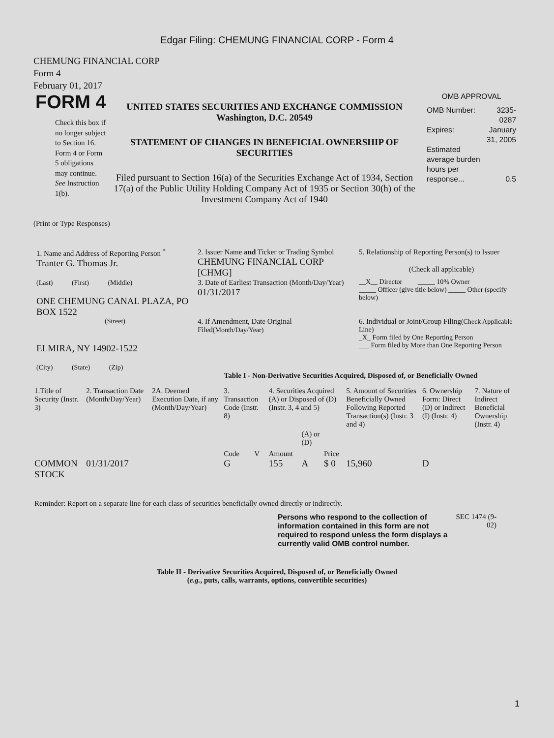Edgar Filing: CHEMUNG FINANCIAL CORP - Form 4
CHEMUNG FINANCIAL CORP
Form 4
February 01, 2017
FORM 4
Check this box if no longer subject to Section 16. Form 4 or Form 5 obligations may continue. See Instruction 1(b).
UNITED STATES SECURITIES AND EXCHANGE COMMISSION
Washington, D.C. 20549
STATEMENT OF CHANGES IN BENEFICIAL OWNERSHIP OF SECURITIES
Filed pursuant to Section 16(a) of the Securities Exchange Act of 1934, Section 17(a) of the Public Utility Holding Company Act of 1935 or Section 30(h) of the Investment Company Act of 1940
OMB APPROVAL
| OMB Number: | 3235-0287 |
| Expires: | January 31, 2005 |
| Estimated average burden hours per response... | 0.5 |
(Print or Type Responses)
| 1. Name and Address of Reporting Person <sup>*</sup> Tranter G. Thomas Jr. | 2. Issuer Name and Ticker or Trading Symbol CHEMUNG FINANCIAL CORP [CHMG] | 5. Relationship of Reporting Person(s) to Issuer (Check all applicable) |
| (Last) (First) (Middle) ONE CHEMUNG CANAL PLAZA, PO BOX 1522 | 3. Date of Earliest Transaction (Month/Day/Year) 01/31/2017 | __X__ Director _____ 10% Owner _____ Officer (give title below) _____ Other (specify below) |
| (Street) ELMIRA, NY 14902-1522 (City) (State) (Zip) | 4. If Amendment, Date Original Filed (Month/Day/Year) | 6. Individual or Joint/Group Filing (Check Applicable Line) _X_ Form filed by One Reporting Person ___ Form filed by More than One Reporting Person |
Table I - Non-Derivative Securities Acquired, Disposed of, or Beneficially Owned
| 1.Title of Security (Instr. 3) | 2. Transaction Date (Month/Day/Year) | 2A. Deemed Execution Date, if any (Month/Day/Year) | 3. Transaction Code (Instr. 8) | | 4. Securities Acquired (A) or Disposed of (D) (Instr. 3, 4 and 5) | | | 5. Amount of Securities Beneficially Owned Following Reported Transaction(s) (Instr. 3 and 4) | 6. Ownership Form: Direct (D) or Indirect (I) (Instr. 4) | 7. Nature of Indirect Beneficial Ownership (Instr. 4) |
| --- | --- | --- | --- | --- | --- | --- | --- | --- | --- | --- |
| | | | Code | V | Amount | (A) or (D) | Price | | | |
| COMMON STOCK | 01/31/2017 | | G | | 155 | A | $ 0 | 15,960 | D | |
Reminder: Report on a separate line for each class of securities beneficially owned directly or indirectly.
Persons who respond to the collection of information contained in this form are not required to respond unless the form displays a currently valid OMB control number.
SEC 1474 (9-02)
Table II - Derivative Securities Acquired, Disposed of, or Beneficially Owned
(e.g., puts, calls, warrants, options, convertible securities)
1